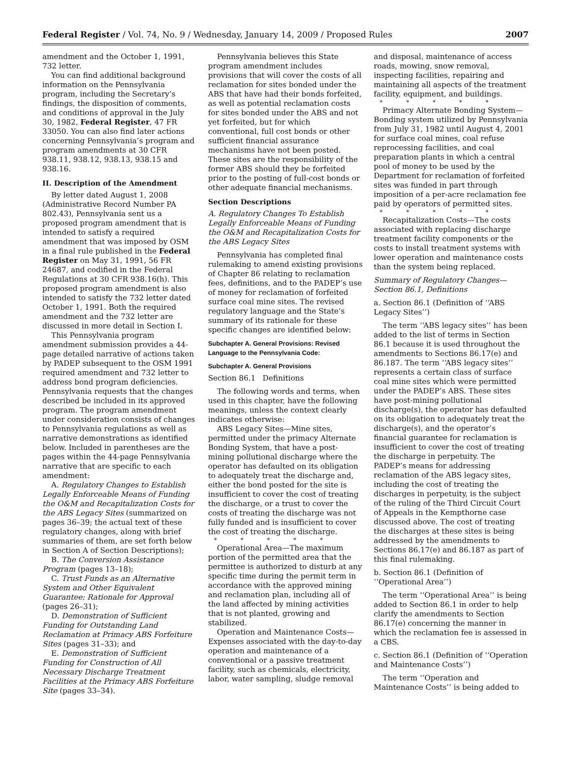Federal Register / Vol. 74, No. 9 / Wednesday, January 14, 2009 / Proposed Rules 2007
amendment and the October 1, 1991, 732 letter.
You can find additional background information on the Pennsylvania program, including the Secretary’s findings, the disposition of comments, and conditions of approval in the July 30, 1982, Federal Register, 47 FR 33050. You can also find later actions concerning Pennsylvania’s program and program amendments at 30 CFR 938.11, 938.12, 938.13, 938.15 and 938.16.
II. Description of the Amendment
By letter dated August 1, 2008 (Administrative Record Number PA 802.43), Pennsylvania sent us a proposed program amendment that is intended to satisfy a required amendment that was imposed by OSM in a final rule published in the Federal Register on May 31, 1991, 56 FR 24687, and codified in the Federal Regulations at 30 CFR 938.16(h). This proposed program amendment is also intended to satisfy the 732 letter dated October 1, 1991. Both the required amendment and the 732 letter are discussed in more detail in Section I.
This Pennsylvania program amendment submission provides a 44-page detailed narrative of actions taken by PADEP subsequent to the OSM 1991 required amendment and 732 letter to address bond program deficiencies. Pennsylvania requests that the changes described be included in its approved program. The program amendment under consideration consists of changes to Pennsylvania regulations as well as narrative demonstrations as identified below. Included in parentheses are the pages within the 44-page Pennsylvania narrative that are specific to each amendment:
A. Regulatory Changes to Establish Legally Enforceable Means of Funding the O&M and Recapitalization Costs for the ABS Legacy Sites (summarized on pages 36–39; the actual text of these regulatory changes, along with brief summaries of them, are set forth below in Section A of Section Descriptions);
B. The Conversion Assistance Program (pages 13–18);
C. Trust Funds as an Alternative System and Other Equivalent Guarantee: Rationale for Approval (pages 26–31);
D. Demonstration of Sufficient Funding for Outstanding Land Reclamation at Primacy ABS Forfeiture Sites (pages 31–33); and
E. Demonstration of Sufficient Funding for Construction of All Necessary Discharge Treatment Facilities at the Primacy ABS Forfeiture Site (pages 33–34).
Pennsylvania believes this State program amendment includes provisions that will cover the costs of all reclamation for sites bonded under the ABS that have had their bonds forfeited, as well as potential reclamation costs for sites bonded under the ABS and not yet forfeited, but for which conventional, full cost bonds or other sufficient financial assurance mechanisms have not been posted. These sites are the responsibility of the former ABS should they be forfeited prior to the posting of full-cost bonds or other adequate financial mechanisms.
Section Descriptions
A. Regulatory Changes To Establish Legally Enforceable Means of Funding the O&M and Recapitalization Costs for the ABS Legacy Sites
Pennsylvania has completed final rulemaking to amend existing provisions of Chapter 86 relating to reclamation fees, definitions, and to the PADEP’s use of money for reclamation of forfeited surface coal mine sites. The revised regulatory language and the State’s summary of its rationale for these specific changes are identified below:
Subchapter A. General Provisions: Revised Language to the Pennsylvania Code:
Subchapter A. General Provisions
Section 86.1 Definitions
The following words and terms, when used in this chapter, have the following meanings, unless the context clearly indicates otherwise:
ABS Legacy Sites—Mine sites, permitted under the primacy Alternate Bonding System, that have a post-mining pollutional discharge where the operator has defaulted on its obligation to adequately treat the discharge and, either the bond posted for the site is insufficient to cover the cost of treating the discharge, or a trust to cover the costs of treating the discharge was not fully funded and is insufficient to cover the cost of treating the discharge.
* * * * *
Operational Area—The maximum portion of the permitted area that the permittee is authorized to disturb at any specific time during the permit term in accordance with the approved mining and reclamation plan, including all of the land affected by mining activities that is not planted, growing and stabilized.
Operation and Maintenance Costs—Expenses associated with the day-to-day operation and maintenance of a conventional or a passive treatment facility, such as chemicals, electricity, labor, water sampling, sludge removal
and disposal, maintenance of access roads, mowing, snow removal, inspecting facilities, repairing and maintaining all aspects of the treatment facility, equipment, and buildings.
* * * * *
Primacy Alternate Bonding System—Bonding system utilized by Pennsylvania from July 31, 1982 until August 4, 2001 for surface coal mines, coal refuse reprocessing facilities, and coal preparation plants in which a central pool of money to be used by the Department for reclamation of forfeited sites was funded in part through imposition of a per-acre reclamation fee paid by operators of permitted sites.
* * * * *
Recapitalization Costs—The costs associated with replacing discharge treatment facility components or the costs to install treatment systems with lower operation and maintenance costs than the system being replaced.
Summary of Regulatory Changes—Section 86.1, Definitions
a. Section 86.1 (Definition of ‘‘ABS Legacy Sites’’)
The term ‘‘ABS legacy sites’’ has been added to the list of terms in Section 86.1 because it is used throughout the amendments to Sections 86.17(e) and 86.187. The term ‘‘ABS legacy sites’’ represents a certain class of surface coal mine sites which were permitted under the PADEP’s ABS. These sites have post-mining pollutional discharge(s), the operator has defaulted on its obligation to adequately treat the discharge(s), and the operator’s financial guarantee for reclamation is insufficient to cover the cost of treating the discharge in perpetuity. The PADEP’s means for addressing reclamation of the ABS legacy sites, including the cost of treating the discharges in perpetuity, is the subject of the ruling of the Third Circuit Court of Appeals in the Kempthorne case discussed above. The cost of treating the discharges at these sites is being addressed by the amendments to Sections 86.17(e) and 86.187 as part of this final rulemaking.
b. Section 86.1 (Definition of ‘‘Operational Area’’)
The term ‘‘Operational Area’’ is being added to Section 86.1 in order to help clarify the amendments to Section 86.17(e) concerning the manner in which the reclamation fee is assessed in a CBS.
c. Section 86.1 (Definition of ‘‘Operation and Maintenance Costs’’)
The term ‘‘Operation and Maintenance Costs’’ is being added to